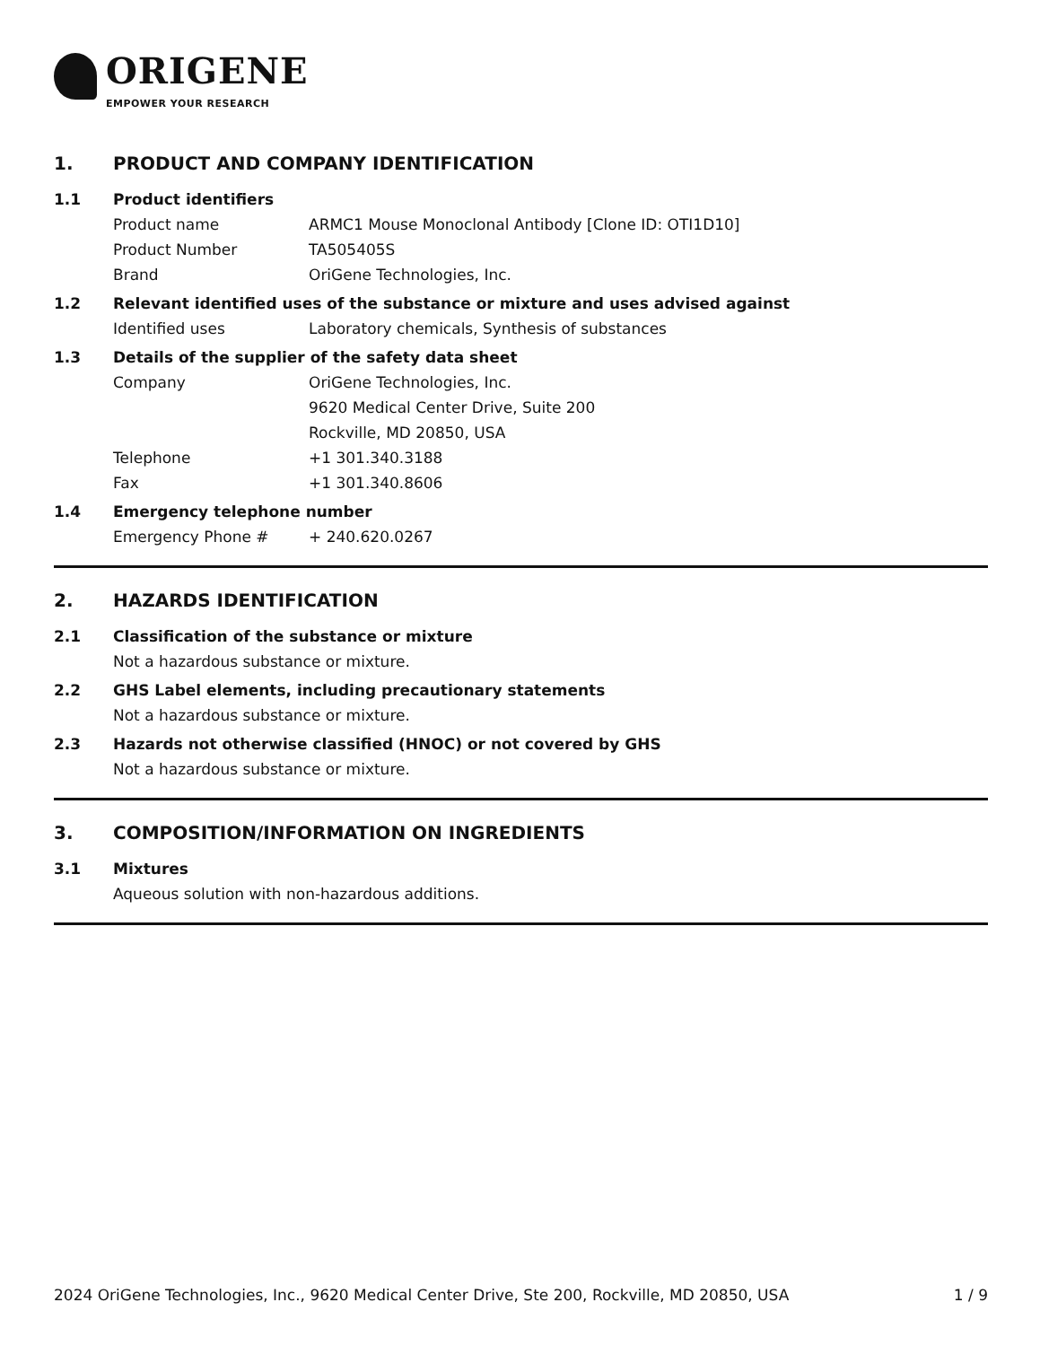ORIGENE
EMPOWER YOUR RESEARCH
1. PRODUCT AND COMPANY IDENTIFICATION
1.1 Product identifiers
Product name ARMC1 Mouse Monoclonal Antibody [Clone ID: OTI1D10]
Product Number TA505405S
Brand OriGene Technologies, Inc.
1.2 Relevant identified uses of the substance or mixture and uses advised against
Identified uses Laboratory chemicals, Synthesis of substances
1.3 Details of the supplier of the safety data sheet
Company OriGene Technologies, Inc.
9620 Medical Center Drive, Suite 200
Rockville, MD 20850, USA
Telephone +1 301.340.3188
Fax +1 301.340.8606
1.4 Emergency telephone number
Emergency Phone # + 240.620.0267
2. HAZARDS IDENTIFICATION
2.1 Classification of the substance or mixture
Not a hazardous substance or mixture.
2.2 GHS Label elements, including precautionary statements
Not a hazardous substance or mixture.
2.3 Hazards not otherwise classified (HNOC) or not covered by GHS
Not a hazardous substance or mixture.
3. COMPOSITION/INFORMATION ON INGREDIENTS
3.1 Mixtures
Aqueous solution with non-hazardous additions.
2024 OriGene Technologies, Inc., 9620 Medical Center Drive, Ste 200, Rockville, MD 20850, USA 1 / 9